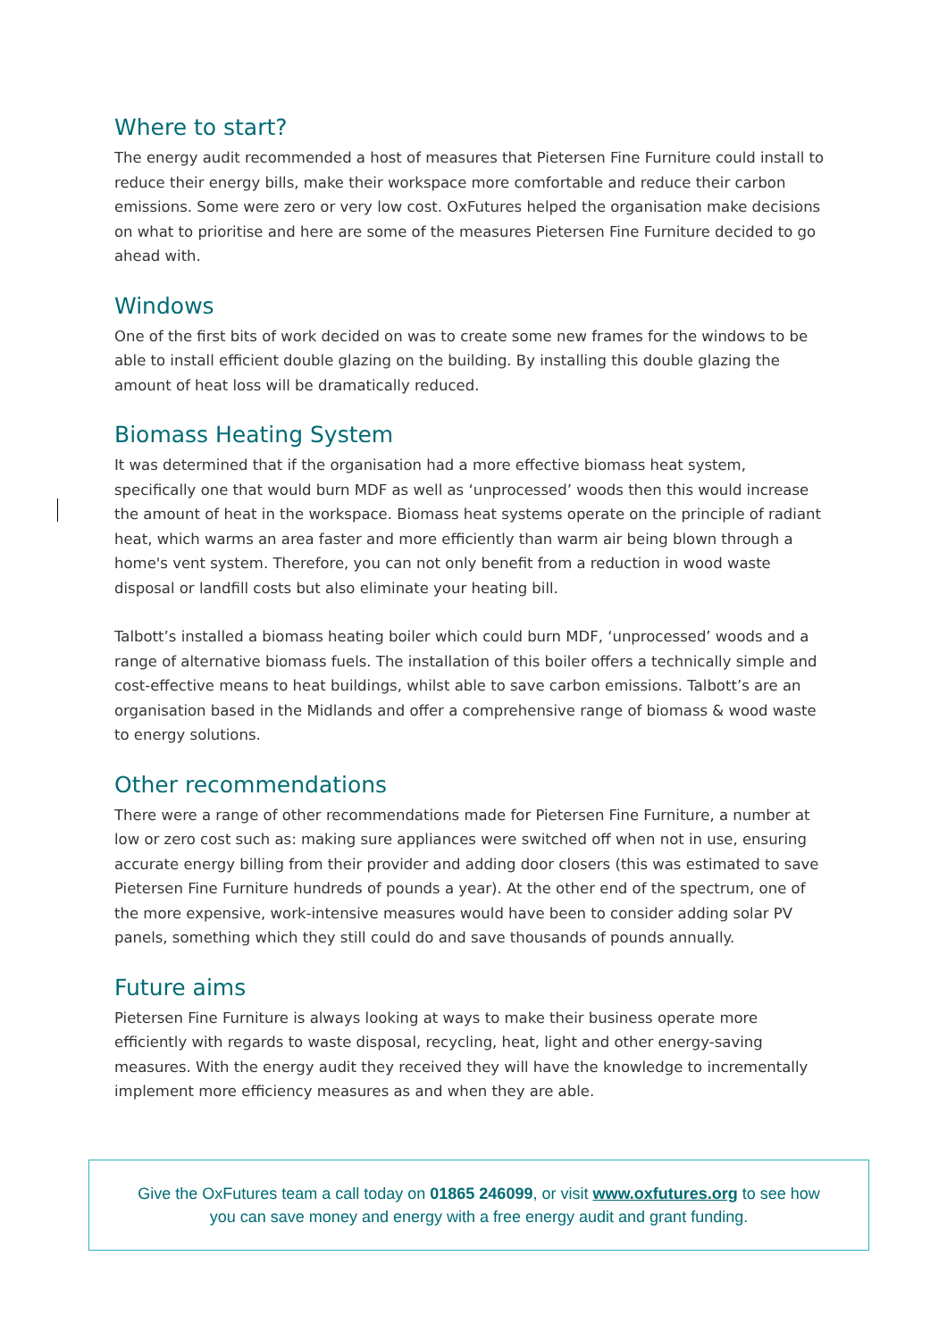Where to start?
The energy audit recommended a host of measures that Pietersen Fine Furniture could install to reduce their energy bills, make their workspace more comfortable and reduce their carbon emissions. Some were zero or very low cost. OxFutures helped the organisation make decisions on what to prioritise and here are some of the measures Pietersen Fine Furniture decided to go ahead with.
Windows
One of the first bits of work decided on was to create some new frames for the windows to be able to install efficient double glazing on the building. By installing this double glazing the amount of heat loss will be dramatically reduced.
Biomass Heating System
It was determined that if the organisation had a more effective biomass heat system, specifically one that would burn MDF as well as ‘unprocessed’ woods then this would increase the amount of heat in the workspace. Biomass heat systems operate on the principle of radiant heat, which warms an area faster and more efficiently than warm air being blown through a home's vent system. Therefore, you can not only benefit from a reduction in wood waste disposal or landfill costs but also eliminate your heating bill.
Talbott’s installed a biomass heating boiler which could burn MDF, ‘unprocessed’ woods and a range of alternative biomass fuels. The installation of this boiler offers a technically simple and cost-effective means to heat buildings, whilst able to save carbon emissions. Talbott’s are an organisation based in the Midlands and offer a comprehensive range of biomass & wood waste to energy solutions.
Other recommendations
There were a range of other recommendations made for Pietersen Fine Furniture, a number at low or zero cost such as: making sure appliances were switched off when not in use, ensuring accurate energy billing from their provider and adding door closers (this was estimated to save Pietersen Fine Furniture hundreds of pounds a year). At the other end of the spectrum, one of the more expensive, work-intensive measures would have been to consider adding solar PV panels, something which they still could do and save thousands of pounds annually.
Future aims
Pietersen Fine Furniture is always looking at ways to make their business operate more efficiently with regards to waste disposal, recycling, heat, light and other energy-saving measures. With the energy audit they received they will have the knowledge to incrementally implement more efficiency measures as and when they are able.
Give the OxFutures team a call today on 01865 246099, or visit www.oxfutures.org to see how
you can save money and energy with a free energy audit and grant funding.